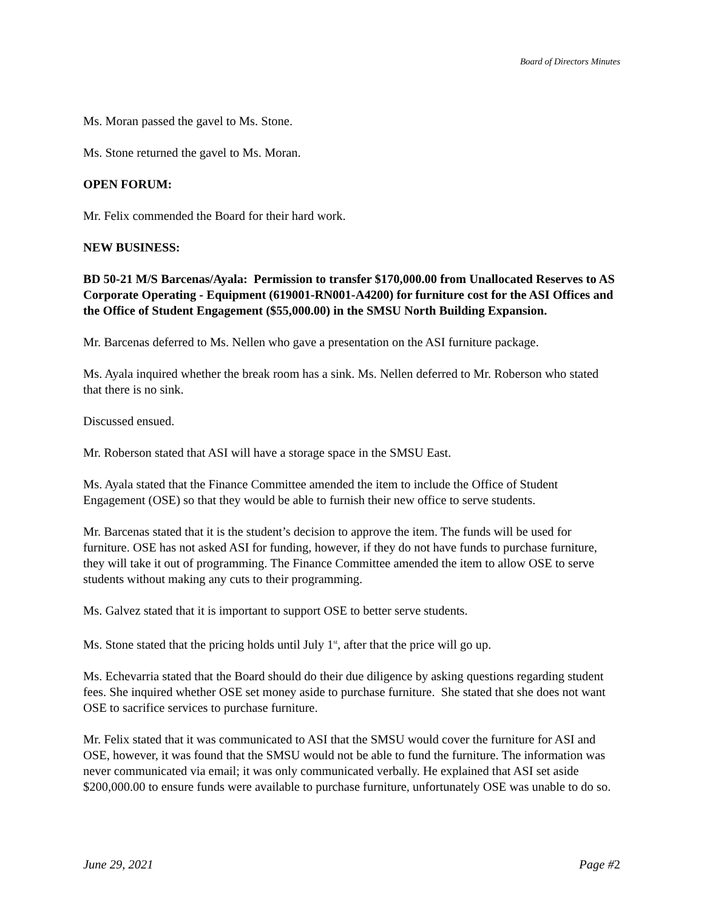Board of Directors Minutes
Ms. Moran passed the gavel to Ms. Stone.
Ms. Stone returned the gavel to Ms. Moran.
OPEN FORUM:
Mr. Felix commended the Board for their hard work.
NEW BUSINESS:
BD 50-21 M/S Barcenas/Ayala: Permission to transfer $170,000.00 from Unallocated Reserves to AS Corporate Operating - Equipment (619001-RN001-A4200) for furniture cost for the ASI Offices and the Office of Student Engagement ($55,000.00) in the SMSU North Building Expansion.
Mr. Barcenas deferred to Ms. Nellen who gave a presentation on the ASI furniture package.
Ms. Ayala inquired whether the break room has a sink. Ms. Nellen deferred to Mr. Roberson who stated that there is no sink.
Discussed ensued.
Mr. Roberson stated that ASI will have a storage space in the SMSU East.
Ms. Ayala stated that the Finance Committee amended the item to include the Office of Student Engagement (OSE) so that they would be able to furnish their new office to serve students.
Mr. Barcenas stated that it is the student’s decision to approve the item. The funds will be used for furniture. OSE has not asked ASI for funding, however, if they do not have funds to purchase furniture, they will take it out of programming. The Finance Committee amended the item to allow OSE to serve students without making any cuts to their programming.
Ms. Galvez stated that it is important to support OSE to better serve students.
Ms. Stone stated that the pricing holds until July 1<sup>st</sup>, after that the price will go up.
Ms. Echevarria stated that the Board should do their due diligence by asking questions regarding student fees. She inquired whether OSE set money aside to purchase furniture. She stated that she does not want OSE to sacrifice services to purchase furniture.
Mr. Felix stated that it was communicated to ASI that the SMSU would cover the furniture for ASI and OSE, however, it was found that the SMSU would not be able to fund the furniture. The information was never communicated via email; it was only communicated verbally. He explained that ASI set aside $200,000.00 to ensure funds were available to purchase furniture, unfortunately OSE was unable to do so.
June 29, 2021 Page #2